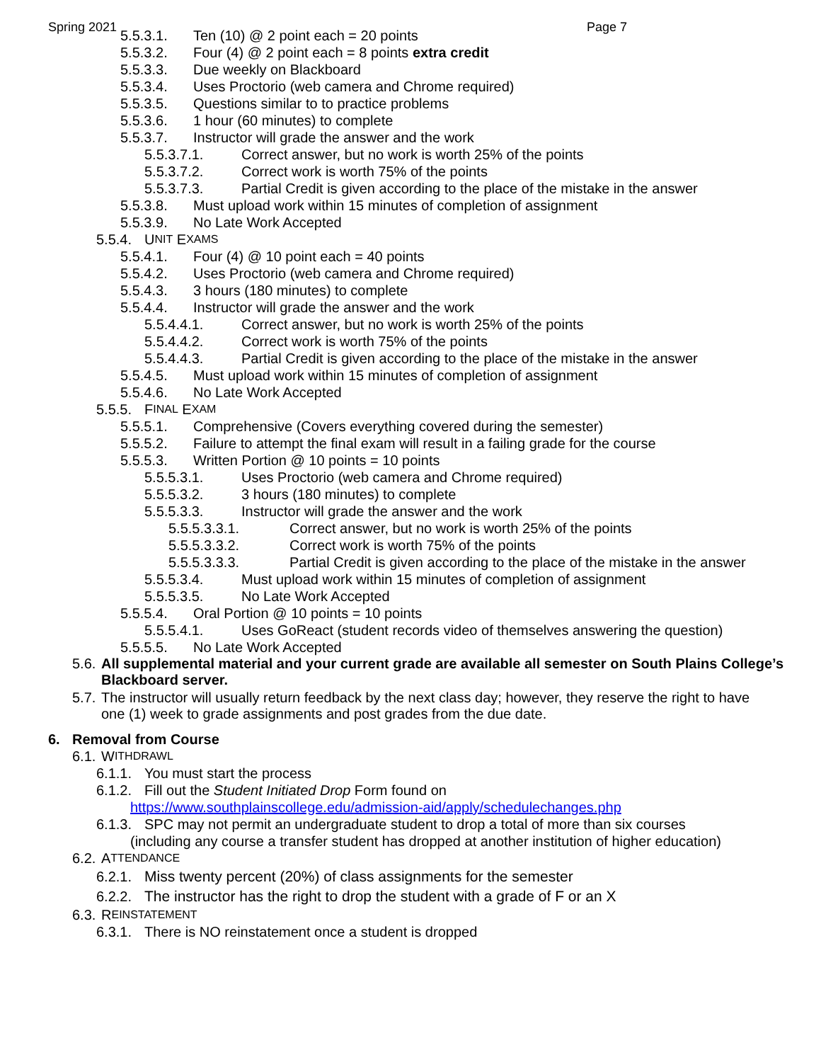Spring 2021 Page 7
5.5.3.1. Ten (10) @ 2 point each = 20 points
5.5.3.2. Four (4) @ 2 point each = 8 points extra credit
5.5.3.3. Due weekly on Blackboard
5.5.3.4. Uses Proctorio (web camera and Chrome required)
5.5.3.5. Questions similar to to practice problems
5.5.3.6. 1 hour (60 minutes) to complete
5.5.3.7. Instructor will grade the answer and the work
5.5.3.7.1. Correct answer, but no work is worth 25% of the points
5.5.3.7.2. Correct work is worth 75% of the points
5.5.3.7.3. Partial Credit is given according to the place of the mistake in the answer
5.5.3.8. Must upload work within 15 minutes of completion of assignment
5.5.3.9. No Late Work Accepted
5.5.4. U NIT E XAMS
5.5.4.1. Four (4) @ 10 point each = 40 points
5.5.4.2. Uses Proctorio (web camera and Chrome required)
5.5.4.3. 3 hours (180 minutes) to complete
5.5.4.4. Instructor will grade the answer and the work
5.5.4.4.1. Correct answer, but no work is worth 25% of the points
5.5.4.4.2. Correct work is worth 75% of the points
5.5.4.4.3. Partial Credit is given according to the place of the mistake in the answer
5.5.4.5. Must upload work within 15 minutes of completion of assignment
5.5.4.6. No Late Work Accepted
5.5.5. F INAL E XAM
5.5.5.1. Comprehensive (Covers everything covered during the semester)
5.5.5.2. Failure to attempt the final exam will result in a failing grade for the course
5.5.5.3. Written Portion @ 10 points = 10 points
5.5.5.3.1. Uses Proctorio (web camera and Chrome required)
5.5.5.3.2. 3 hours (180 minutes) to complete
5.5.5.3.3. Instructor will grade the answer and the work
5.5.5.3.3.1. Correct answer, but no work is worth 25% of the points
5.5.5.3.3.2. Correct work is worth 75% of the points
5.5.5.3.3.3. Partial Credit is given according to the place of the mistake in the answer
5.5.5.3.4. Must upload work within 15 minutes of completion of assignment
5.5.5.3.5. No Late Work Accepted
5.5.5.4. Oral Portion @ 10 points = 10 points
5.5.5.4.1. Uses GoReact (student records video of themselves answering the question)
5.5.5.5. No Late Work Accepted
5.6. All supplemental material and your current grade are available all semester on South Plains College’s Blackboard server.
5.7. The instructor will usually return feedback by the next class day; however, they reserve the right to have one (1) week to grade assignments and post grades from the due date.
6. Removal from Course
6.1. W ITHDRAWL
6.1.1. You must start the process
6.1.2. Fill out the Student Initiated Drop Form found on
https://www.southplainscollege.edu/admission-aid/apply/schedulechanges.php
6.1.3. SPC may not permit an undergraduate student to drop a total of more than six courses
(including any course a transfer student has dropped at another institution of higher education)
6.2. A TTENDANCE
6.2.1. Miss twenty percent (20%) of class assignments for the semester
6.2.2. The instructor has the right to drop the student with a grade of F or an X
6.3. R EINSTATEMENT
6.3.1. There is NO reinstatement once a student is dropped